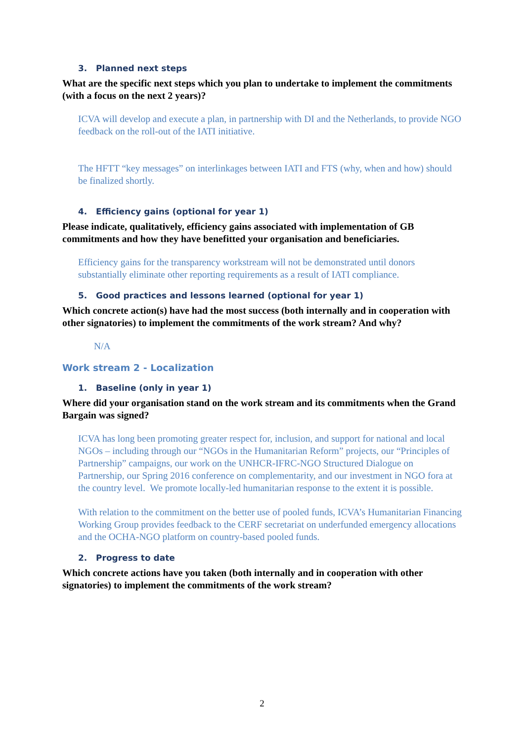3. Planned next steps
What are the specific next steps which you plan to undertake to implement the commitments (with a focus on the next 2 years)?
ICVA will develop and execute a plan, in partnership with DI and the Netherlands, to provide NGO feedback on the roll-out of the IATI initiative.
The HFTT “key messages” on interlinkages between IATI and FTS (why, when and how) should be finalized shortly.
4. Efficiency gains (optional for year 1)
Please indicate, qualitatively, efficiency gains associated with implementation of GB commitments and how they have benefitted your organisation and beneficiaries.
Efficiency gains for the transparency workstream will not be demonstrated until donors substantially eliminate other reporting requirements as a result of IATI compliance.
5. Good practices and lessons learned (optional for year 1)
Which concrete action(s) have had the most success (both internally and in cooperation with other signatories) to implement the commitments of the work stream? And why?
N/A
Work stream 2 - Localization
1. Baseline (only in year 1)
Where did your organisation stand on the work stream and its commitments when the Grand Bargain was signed?
ICVA has long been promoting greater respect for, inclusion, and support for national and local NGOs – including through our “NGOs in the Humanitarian Reform” projects, our “Principles of Partnership” campaigns, our work on the UNHCR-IFRC-NGO Structured Dialogue on Partnership, our Spring 2016 conference on complementarity, and our investment in NGO fora at the country level. We promote locally-led humanitarian response to the extent it is possible.
With relation to the commitment on the better use of pooled funds, ICVA’s Humanitarian Financing Working Group provides feedback to the CERF secretariat on underfunded emergency allocations and the OCHA-NGO platform on country-based pooled funds.
2. Progress to date
Which concrete actions have you taken (both internally and in cooperation with other signatories) to implement the commitments of the work stream?
2